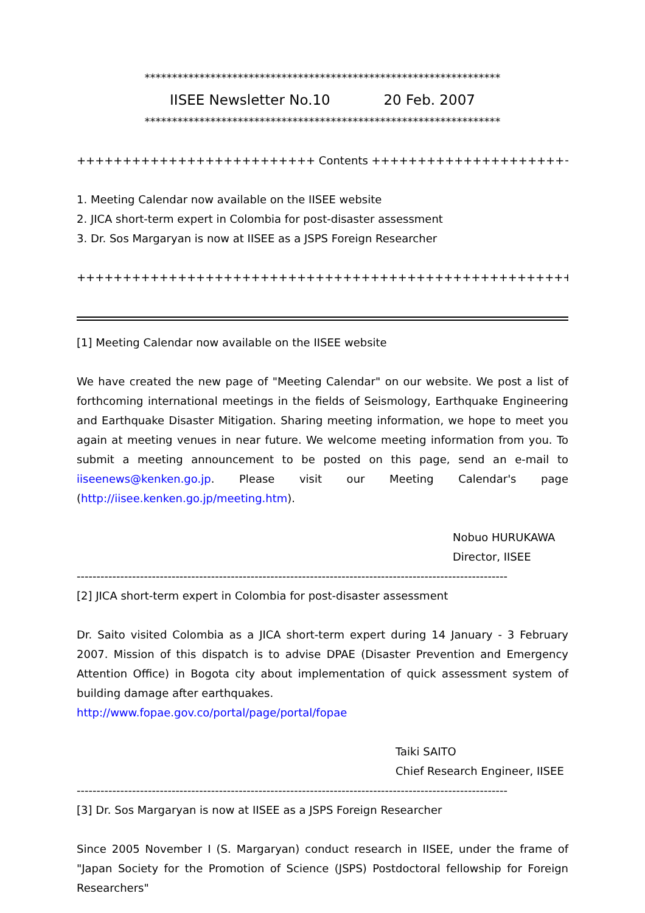*****************************************************************
IISEE Newsletter No.10 20 Feb. 2007
*****************************************************************
++++++++++++++++++++++++++ Contents ++++++++++++++++++++++++++
1. Meeting Calendar now available on the IISEE website
2. JICA short-term expert in Colombia for post-disaster assessment
3. Dr. Sos Margaryan is now at IISEE as a JSPS Foreign Researcher
++++++++++++++++++++++++++++++++++++++++++++++++++++++++++++++
[1] Meeting Calendar now available on the IISEE website
We have created the new page of "Meeting Calendar" on our website. We post a list of forthcoming international meetings in the fields of Seismology, Earthquake Engineering and Earthquake Disaster Mitigation. Sharing meeting information, we hope to meet you again at meeting venues in near future. We welcome meeting information from you. To submit a meeting announcement to be posted on this page, send an e-mail to iiseenews@kenken.go.jp. Please visit our Meeting Calendar's page (http://iisee.kenken.go.jp/meeting.htm).
Nobuo HURUKAWA
Director, IISEE
-------------------------------------------------------------------------------------------------------------
[2] JICA short-term expert in Colombia for post-disaster assessment
Dr. Saito visited Colombia as a JICA short-term expert during 14 January - 3 February 2007. Mission of this dispatch is to advise DPAE (Disaster Prevention and Emergency Attention Office) in Bogota city about implementation of quick assessment system of building damage after earthquakes.
http://www.fopae.gov.co/portal/page/portal/fopae
Taiki SAITO
Chief Research Engineer, IISEE
-------------------------------------------------------------------------------------------------------------
[3] Dr. Sos Margaryan is now at IISEE as a JSPS Foreign Researcher
Since 2005 November I (S. Margaryan) conduct research in IISEE, under the frame of "Japan Society for the Promotion of Science (JSPS) Postdoctoral fellowship for Foreign Researchers"